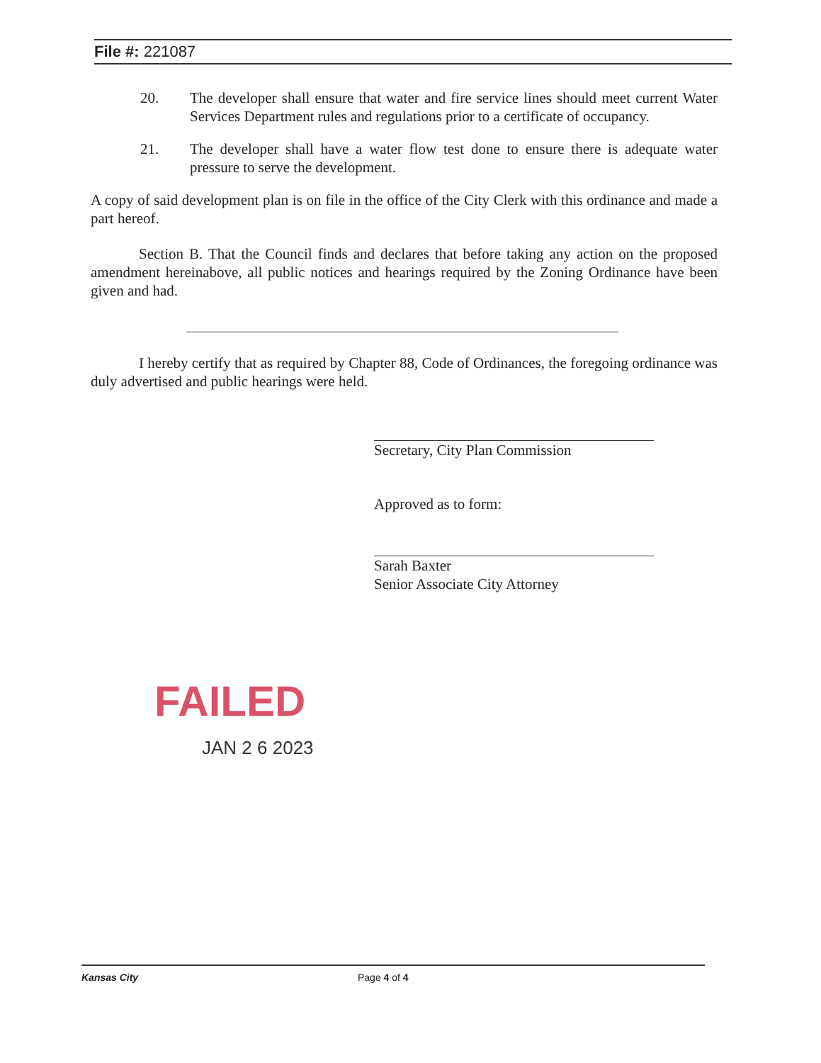File #: 221087
20. The developer shall ensure that water and fire service lines should meet current Water Services Department rules and regulations prior to a certificate of occupancy.
21. The developer shall have a water flow test done to ensure there is adequate water pressure to serve the development.
A copy of said development plan is on file in the office of the City Clerk with this ordinance and made a part hereof.
Section B. That the Council finds and declares that before taking any action on the proposed amendment hereinabove, all public notices and hearings required by the Zoning Ordinance have been given and had.
I hereby certify that as required by Chapter 88, Code of Ordinances, the foregoing ordinance was duly advertised and public hearings were held.
Secretary, City Plan Commission
Approved as to form:
Sarah Baxter
Senior Associate City Attorney
FAILED
JAN 2 6 2023
Kansas City Page 4 of 4